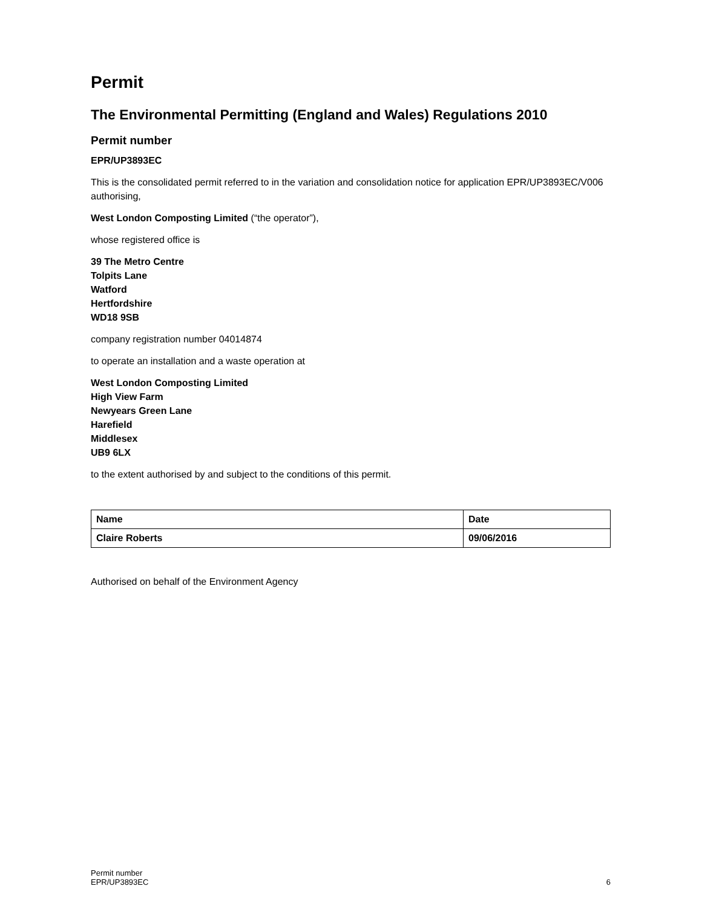Permit
The Environmental Permitting (England and Wales) Regulations 2010
Permit number
EPR/UP3893EC
This is the consolidated permit referred to in the variation and consolidation notice for application EPR/UP3893EC/V006 authorising,
West London Composting Limited (“the operator”),
whose registered office is
39 The Metro Centre
Tolpits Lane
Watford
Hertfordshire
WD18 9SB
company registration number 04014874
to operate an installation and a waste operation at
West London Composting Limited
High View Farm
Newyears Green Lane
Harefield
Middlesex
UB9 6LX
to the extent authorised by and subject to the conditions of this permit.
| Name | Date |
| Claire Roberts | 09/06/2016 |
Authorised on behalf of the Environment Agency
Permit number
EPR/UP3893EC
6